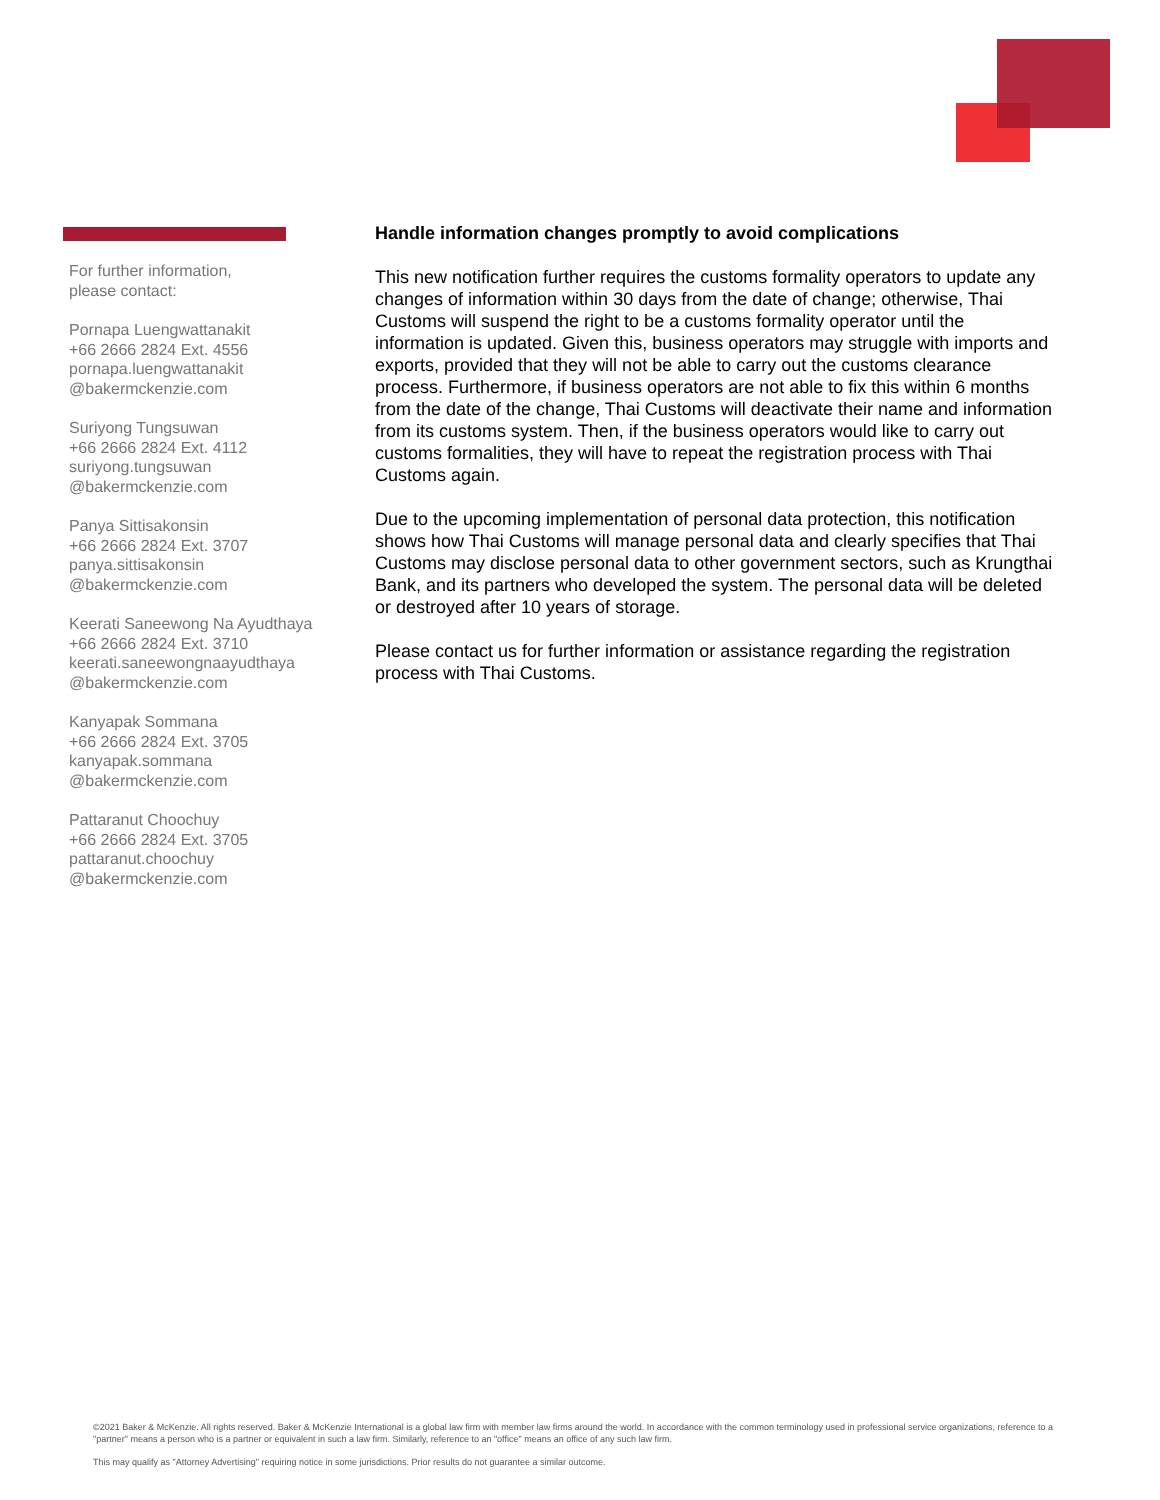For further information,
please contact:
Pornapa Luengwattanakit
+66 2666 2824 Ext. 4556
pornapa.luengwattanakit
@bakermckenzie.com
Suriyong Tungsuwan
+66 2666 2824 Ext. 4112
suriyong.tungsuwan
@bakermckenzie.com
Panya Sittisakonsin
+66 2666 2824 Ext. 3707
panya.sittisakonsin
@bakermckenzie.com
Keerati Saneewong Na Ayudthaya
+66 2666 2824 Ext. 3710
keerati.saneewongnaayudthaya
@bakermckenzie.com
Kanyapak Sommana
+66 2666 2824 Ext. 3705
kanyapak.sommana
@bakermckenzie.com
Pattaranut Choochuy
+66 2666 2824 Ext. 3705
pattaranut.choochuy
@bakermckenzie.com
Handle information changes promptly to avoid complications
This new notification further requires the customs formality operators to update any changes of information within 30 days from the date of change; otherwise, Thai Customs will suspend the right to be a customs formality operator until the information is updated. Given this, business operators may struggle with imports and exports, provided that they will not be able to carry out the customs clearance process. Furthermore, if business operators are not able to fix this within 6 months from the date of the change, Thai Customs will deactivate their name and information from its customs system. Then, if the business operators would like to carry out customs formalities, they will have to repeat the registration process with Thai Customs again.
Due to the upcoming implementation of personal data protection, this notification shows how Thai Customs will manage personal data and clearly specifies that Thai Customs may disclose personal data to other government sectors, such as Krungthai Bank, and its partners who developed the system. The personal data will be deleted or destroyed after 10 years of storage.
Please contact us for further information or assistance regarding the registration process with Thai Customs.
©2021 Baker & McKenzie. All rights reserved. Baker & McKenzie International is a global law firm with member law firms around the world. In accordance with the common terminology used in professional service organizations, reference to a "partner" means a person who is a partner or equivalent in such a law firm. Similarly, reference to an "office" means an office of any such law firm.
This may qualify as "Attorney Advertising" requiring notice in some jurisdictions. Prior results do not guarantee a similar outcome.